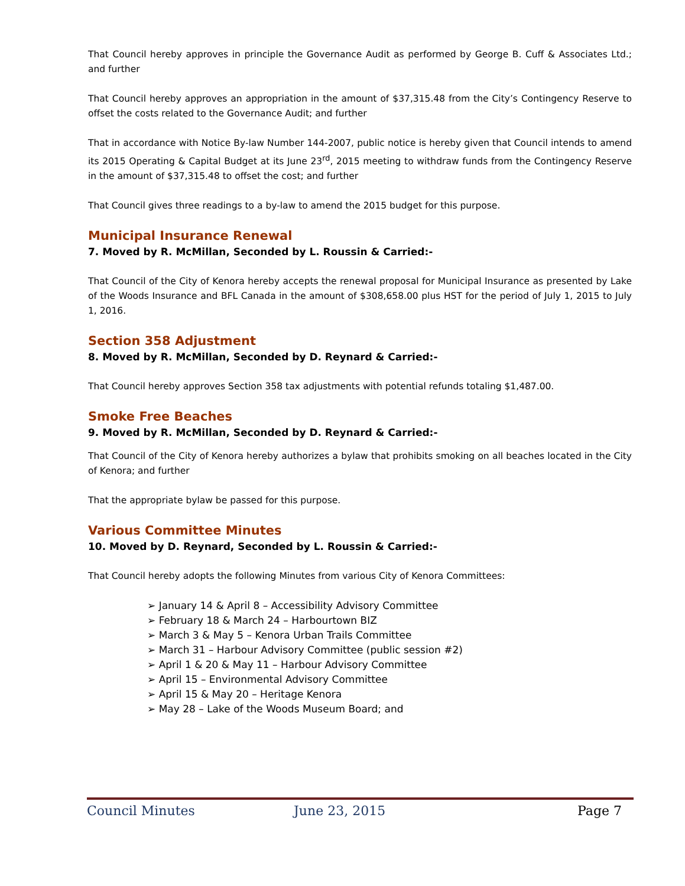That Council hereby approves in principle the Governance Audit as performed by George B. Cuff & Associates Ltd.; and further
That Council hereby approves an appropriation in the amount of $37,315.48 from the City’s Contingency Reserve to offset the costs related to the Governance Audit; and further
That in accordance with Notice By-law Number 144-2007, public notice is hereby given that Council intends to amend its 2015 Operating & Capital Budget at its June 23<sup>rd</sup>, 2015 meeting to withdraw funds from the Contingency Reserve in the amount of $37,315.48 to offset the cost; and further
That Council gives three readings to a by-law to amend the 2015 budget for this purpose.
Municipal Insurance Renewal
7. Moved by R. McMillan, Seconded by L. Roussin & Carried:-
That Council of the City of Kenora hereby accepts the renewal proposal for Municipal Insurance as presented by Lake of the Woods Insurance and BFL Canada in the amount of $308,658.00 plus HST for the period of July 1, 2015 to July 1, 2016.
Section 358 Adjustment
8. Moved by R. McMillan, Seconded by D. Reynard & Carried:-
That Council hereby approves Section 358 tax adjustments with potential refunds totaling $1,487.00.
Smoke Free Beaches
9. Moved by R. McMillan, Seconded by D. Reynard & Carried:-
That Council of the City of Kenora hereby authorizes a bylaw that prohibits smoking on all beaches located in the City of Kenora; and further
That the appropriate bylaw be passed for this purpose.
Various Committee Minutes
10. Moved by D. Reynard, Seconded by L. Roussin & Carried:-
That Council hereby adopts the following Minutes from various City of Kenora Committees:
➢ January 14 & April 8 – Accessibility Advisory Committee
➢ February 18 & March 24 – Harbourtown BIZ
➢ March 3 & May 5 – Kenora Urban Trails Committee
➢ March 31 – Harbour Advisory Committee (public session #2)
➢ April 1 & 20 & May 11 – Harbour Advisory Committee
➢ April 15 – Environmental Advisory Committee
➢ April 15 & May 20 – Heritage Kenora
➢ May 28 – Lake of the Woods Museum Board; and
Council Minutes June 23, 2015 Page 7